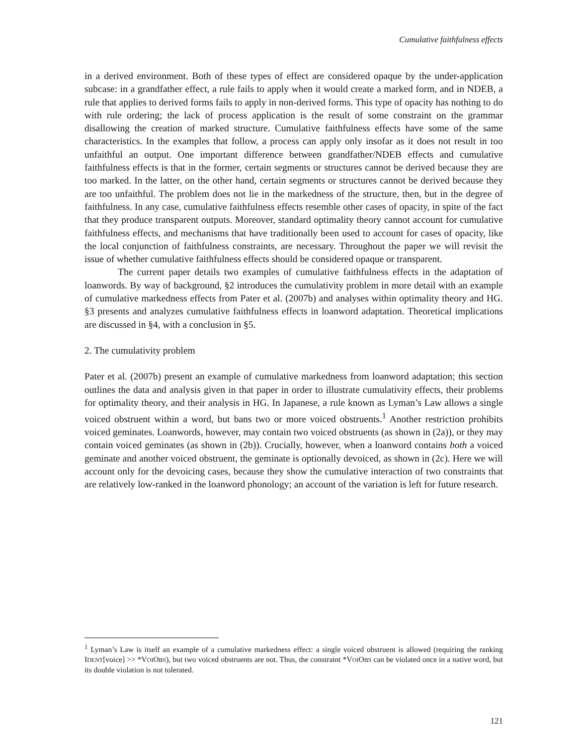Cumulative faithfulness effects
in a derived environment. Both of these types of effect are considered opaque by the under-application subcase: in a grandfather effect, a rule fails to apply when it would create a marked form, and in NDEB, a rule that applies to derived forms fails to apply in non-derived forms. This type of opacity has nothing to do with rule ordering; the lack of process application is the result of some constraint on the grammar disallowing the creation of marked structure. Cumulative faithfulness effects have some of the same characteristics. In the examples that follow, a process can apply only insofar as it does not result in too unfaithful an output. One important difference between grandfather/NDEB effects and cumulative faithfulness effects is that in the former, certain segments or structures cannot be derived because they are too marked. In the latter, on the other hand, certain segments or structures cannot be derived because they are too unfaithful. The problem does not lie in the markedness of the structure, then, but in the degree of faithfulness. In any case, cumulative faithfulness effects resemble other cases of opacity, in spite of the fact that they produce transparent outputs. Moreover, standard optimality theory cannot account for cumulative faithfulness effects, and mechanisms that have traditionally been used to account for cases of opacity, like the local conjunction of faithfulness constraints, are necessary. Throughout the paper we will revisit the issue of whether cumulative faithfulness effects should be considered opaque or transparent.
The current paper details two examples of cumulative faithfulness effects in the adaptation of loanwords. By way of background, §2 introduces the cumulativity problem in more detail with an example of cumulative markedness effects from Pater et al. (2007b) and analyses within optimality theory and HG. §3 presents and analyzes cumulative faithfulness effects in loanword adaptation. Theoretical implications are discussed in §4, with a conclusion in §5.
2. The cumulativity problem
Pater et al. (2007b) present an example of cumulative markedness from loanword adaptation; this section outlines the data and analysis given in that paper in order to illustrate cumulativity effects, their problems for optimality theory, and their analysis in HG. In Japanese, a rule known as Lyman’s Law allows a single voiced obstruent within a word, but bans two or more voiced obstruents.<sup>1</sup> Another restriction prohibits voiced geminates. Loanwords, however, may contain two voiced obstruents (as shown in (2a)), or they may contain voiced geminates (as shown in (2b)). Crucially, however, when a loanword contains both a voiced geminate and another voiced obstruent, the geminate is optionally devoiced, as shown in (2c). Here we will account only for the devoicing cases, because they show the cumulative interaction of two constraints that are relatively low-ranked in the loanword phonology; an account of the variation is left for future research.
<sup>1</sup> Lyman’s Law is itself an example of a cumulative markedness effect: a single voiced obstruent is allowed (requiring the ranking IDENT[voice] >> *VOIOBS), but two voiced obstruents are not. Thus, the constraint *VOIOBS can be violated once in a native word, but its double violation is not tolerated.
121